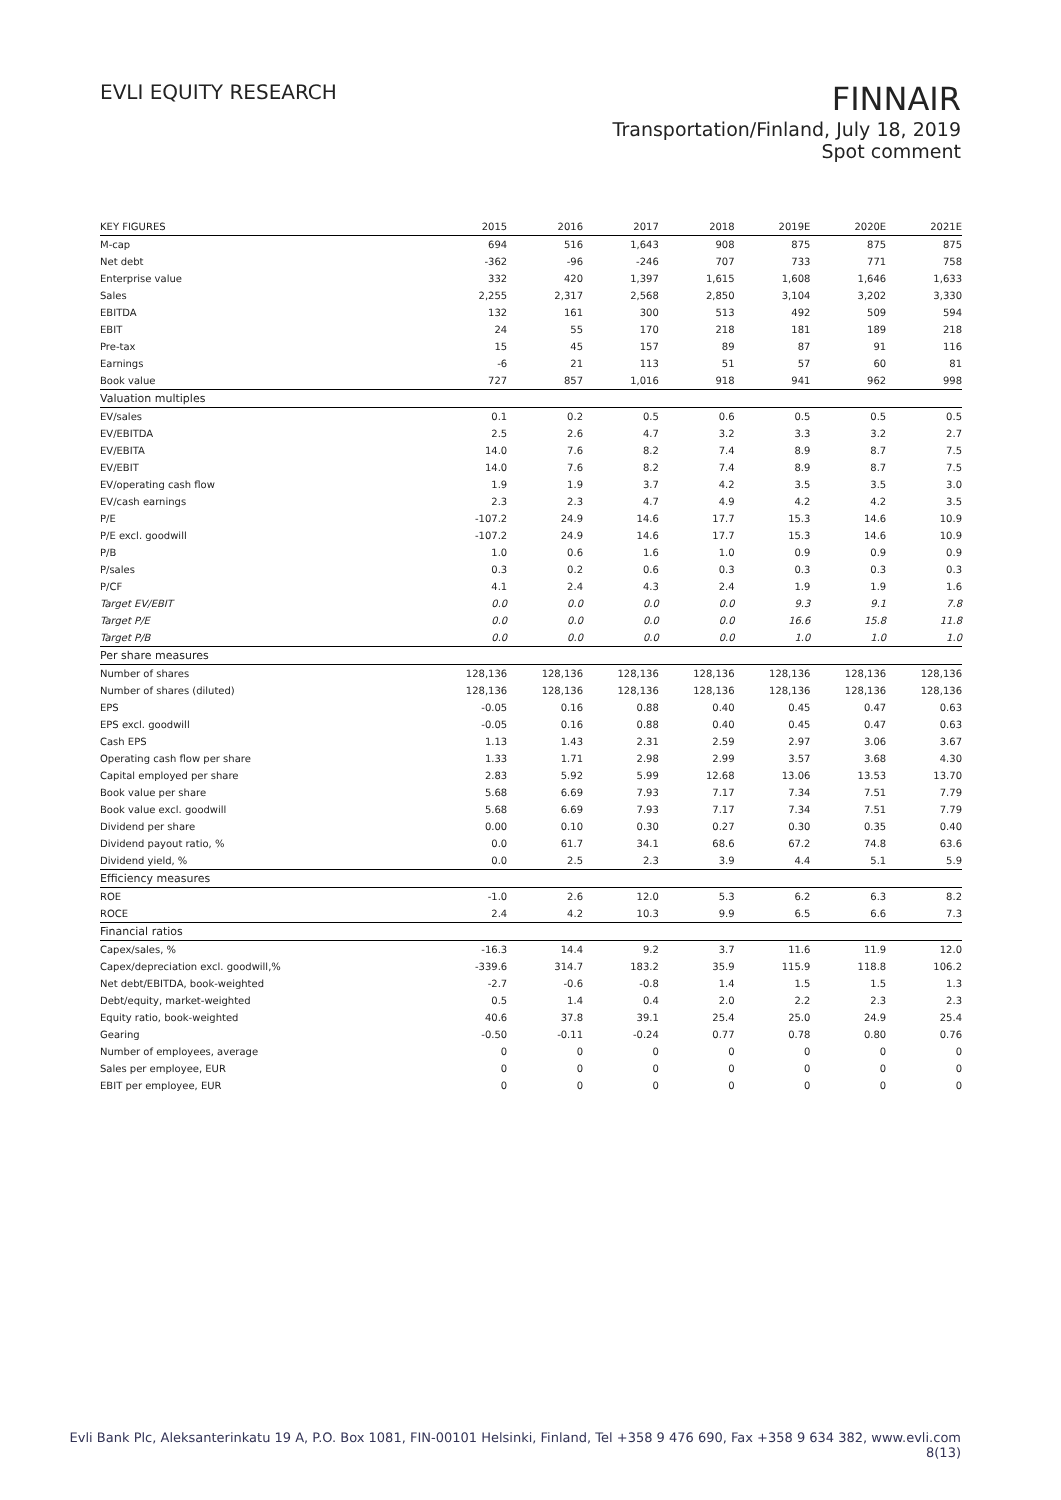EVLI EQUITY RESEARCH
FINNAIR
Transportation/Finland, July 18, 2019
Spot comment
| KEY FIGURES | 2015 | 2016 | 2017 | 2018 | 2019E | 2020E | 2021E |
| --- | --- | --- | --- | --- | --- | --- | --- |
| M-cap | 694 | 516 | 1,643 | 908 | 875 | 875 | 875 |
| Net debt | -362 | -96 | -246 | 707 | 733 | 771 | 758 |
| Enterprise value | 332 | 420 | 1,397 | 1,615 | 1,608 | 1,646 | 1,633 |
| Sales | 2,255 | 2,317 | 2,568 | 2,850 | 3,104 | 3,202 | 3,330 |
| EBITDA | 132 | 161 | 300 | 513 | 492 | 509 | 594 |
| EBIT | 24 | 55 | 170 | 218 | 181 | 189 | 218 |
| Pre-tax | 15 | 45 | 157 | 89 | 87 | 91 | 116 |
| Earnings | -6 | 21 | 113 | 51 | 57 | 60 | 81 |
| Book value | 727 | 857 | 1,016 | 918 | 941 | 962 | 998 |
| Valuation multiples | | | | | | | |
| EV/sales | 0.1 | 0.2 | 0.5 | 0.6 | 0.5 | 0.5 | 0.5 |
| EV/EBITDA | 2.5 | 2.6 | 4.7 | 3.2 | 3.3 | 3.2 | 2.7 |
| EV/EBITA | 14.0 | 7.6 | 8.2 | 7.4 | 8.9 | 8.7 | 7.5 |
| EV/EBIT | 14.0 | 7.6 | 8.2 | 7.4 | 8.9 | 8.7 | 7.5 |
| EV/operating cash flow | 1.9 | 1.9 | 3.7 | 4.2 | 3.5 | 3.5 | 3.0 |
| EV/cash earnings | 2.3 | 2.3 | 4.7 | 4.9 | 4.2 | 4.2 | 3.5 |
| P/E | -107.2 | 24.9 | 14.6 | 17.7 | 15.3 | 14.6 | 10.9 |
| P/E excl. goodwill | -107.2 | 24.9 | 14.6 | 17.7 | 15.3 | 14.6 | 10.9 |
| P/B | 1.0 | 0.6 | 1.6 | 1.0 | 0.9 | 0.9 | 0.9 |
| P/sales | 0.3 | 0.2 | 0.6 | 0.3 | 0.3 | 0.3 | 0.3 |
| P/CF | 4.1 | 2.4 | 4.3 | 2.4 | 1.9 | 1.9 | 1.6 |
| Target EV/EBIT | 0.0 | 0.0 | 0.0 | 0.0 | 9.3 | 9.1 | 7.8 |
| Target P/E | 0.0 | 0.0 | 0.0 | 0.0 | 16.6 | 15.8 | 11.8 |
| Target P/B | 0.0 | 0.0 | 0.0 | 0.0 | 1.0 | 1.0 | 1.0 |
| Per share measures | | | | | | | |
| Number of shares | 128,136 | 128,136 | 128,136 | 128,136 | 128,136 | 128,136 | 128,136 |
| Number of shares (diluted) | 128,136 | 128,136 | 128,136 | 128,136 | 128,136 | 128,136 | 128,136 |
| EPS | -0.05 | 0.16 | 0.88 | 0.40 | 0.45 | 0.47 | 0.63 |
| EPS excl. goodwill | -0.05 | 0.16 | 0.88 | 0.40 | 0.45 | 0.47 | 0.63 |
| Cash EPS | 1.13 | 1.43 | 2.31 | 2.59 | 2.97 | 3.06 | 3.67 |
| Operating cash flow per share | 1.33 | 1.71 | 2.98 | 2.99 | 3.57 | 3.68 | 4.30 |
| Capital employed per share | 2.83 | 5.92 | 5.99 | 12.68 | 13.06 | 13.53 | 13.70 |
| Book value per share | 5.68 | 6.69 | 7.93 | 7.17 | 7.34 | 7.51 | 7.79 |
| Book value excl. goodwill | 5.68 | 6.69 | 7.93 | 7.17 | 7.34 | 7.51 | 7.79 |
| Dividend per share | 0.00 | 0.10 | 0.30 | 0.27 | 0.30 | 0.35 | 0.40 |
| Dividend payout ratio, % | 0.0 | 61.7 | 34.1 | 68.6 | 67.2 | 74.8 | 63.6 |
| Dividend yield, % | 0.0 | 2.5 | 2.3 | 3.9 | 4.4 | 5.1 | 5.9 |
| Efficiency measures | | | | | | | |
| ROE | -1.0 | 2.6 | 12.0 | 5.3 | 6.2 | 6.3 | 8.2 |
| ROCE | 2.4 | 4.2 | 10.3 | 9.9 | 6.5 | 6.6 | 7.3 |
| Financial ratios | | | | | | | |
| Capex/sales, % | -16.3 | 14.4 | 9.2 | 3.7 | 11.6 | 11.9 | 12.0 |
| Capex/depreciation excl. goodwill,% | -339.6 | 314.7 | 183.2 | 35.9 | 115.9 | 118.8 | 106.2 |
| Net debt/EBITDA, book-weighted | -2.7 | -0.6 | -0.8 | 1.4 | 1.5 | 1.5 | 1.3 |
| Debt/equity, market-weighted | 0.5 | 1.4 | 0.4 | 2.0 | 2.2 | 2.3 | 2.3 |
| Equity ratio, book-weighted | 40.6 | 37.8 | 39.1 | 25.4 | 25.0 | 24.9 | 25.4 |
| Gearing | -0.50 | -0.11 | -0.24 | 0.77 | 0.78 | 0.80 | 0.76 |
| Number of employees, average | 0 | 0 | 0 | 0 | 0 | 0 | 0 |
| Sales per employee, EUR | 0 | 0 | 0 | 0 | 0 | 0 | 0 |
| EBIT per employee, EUR | 0 | 0 | 0 | 0 | 0 | 0 | 0 |
Evli Bank Plc, Aleksanterinkatu 19 A, P.O. Box 1081, FIN-00101 Helsinki, Finland, Tel +358 9 476 690, Fax +358 9 634 382, www.evli.com
8(13)